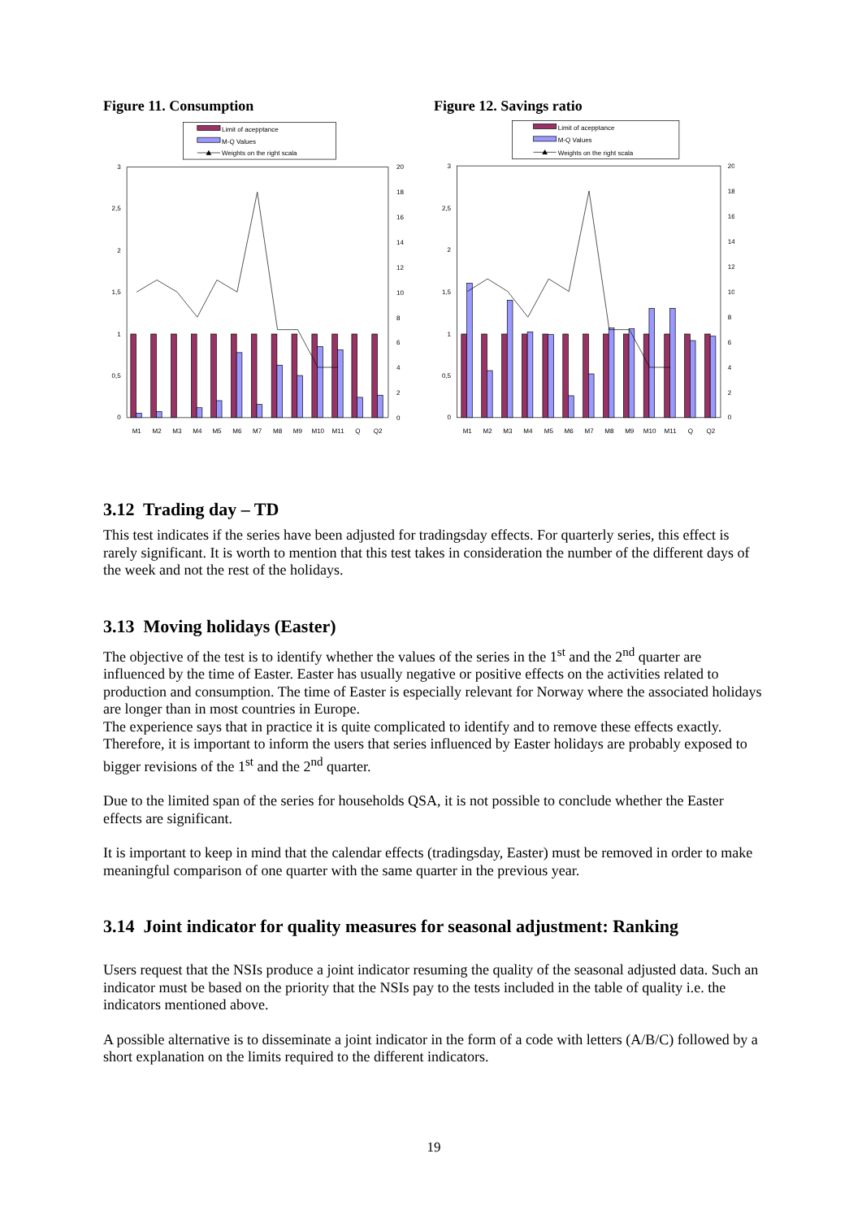Figure 11. Consumption
Limit of acepptance
M-Q Values
Weights on the right scala
3
2,5
2
1,5
1
0,5
0
20
18
16
14
12
10
8
6
4
2
0
M1
M2
M3
M4
M5
M6
M7
M8
M9
M10
M11
Q
Q2
Figure 12. Savings ratio
Limit of acepptance
M-Q Values
Weights on the right scala
3
2,5
2
1,5
1
0,5
0
20
18
16
14
12
10
8
6
4
2
0
M1
M2
M3
M4
M5
M6
M7
M8
M9
M10
M11
Q
Q2
3.12 Trading day – TD
This test indicates if the series have been adjusted for tradingsday effects. For quarterly series, this effect is rarely significant. It is worth to mention that this test takes in consideration the number of the different days of the week and not the rest of the holidays.
3.13 Moving holidays (Easter)
The objective of the test is to identify whether the values of the series in the 1<sup>st</sup> and the 2<sup>nd</sup> quarter are influenced by the time of Easter. Easter has usually negative or positive effects on the activities related to production and consumption. The time of Easter is especially relevant for Norway where the associated holidays are longer than in most countries in Europe.
The experience says that in practice it is quite complicated to identify and to remove these effects exactly. Therefore, it is important to inform the users that series influenced by Easter holidays are probably exposed to bigger revisions of the 1<sup>st</sup> and the 2<sup>nd</sup> quarter.
Due to the limited span of the series for households QSA, it is not possible to conclude whether the Easter effects are significant.
It is important to keep in mind that the calendar effects (tradingsday, Easter) must be removed in order to make meaningful comparison of one quarter with the same quarter in the previous year.
3.14 Joint indicator for quality measures for seasonal adjustment: Ranking
Users request that the NSIs produce a joint indicator resuming the quality of the seasonal adjusted data. Such an indicator must be based on the priority that the NSIs pay to the tests included in the table of quality i.e. the indicators mentioned above.
A possible alternative is to disseminate a joint indicator in the form of a code with letters (A/B/C) followed by a short explanation on the limits required to the different indicators.
19